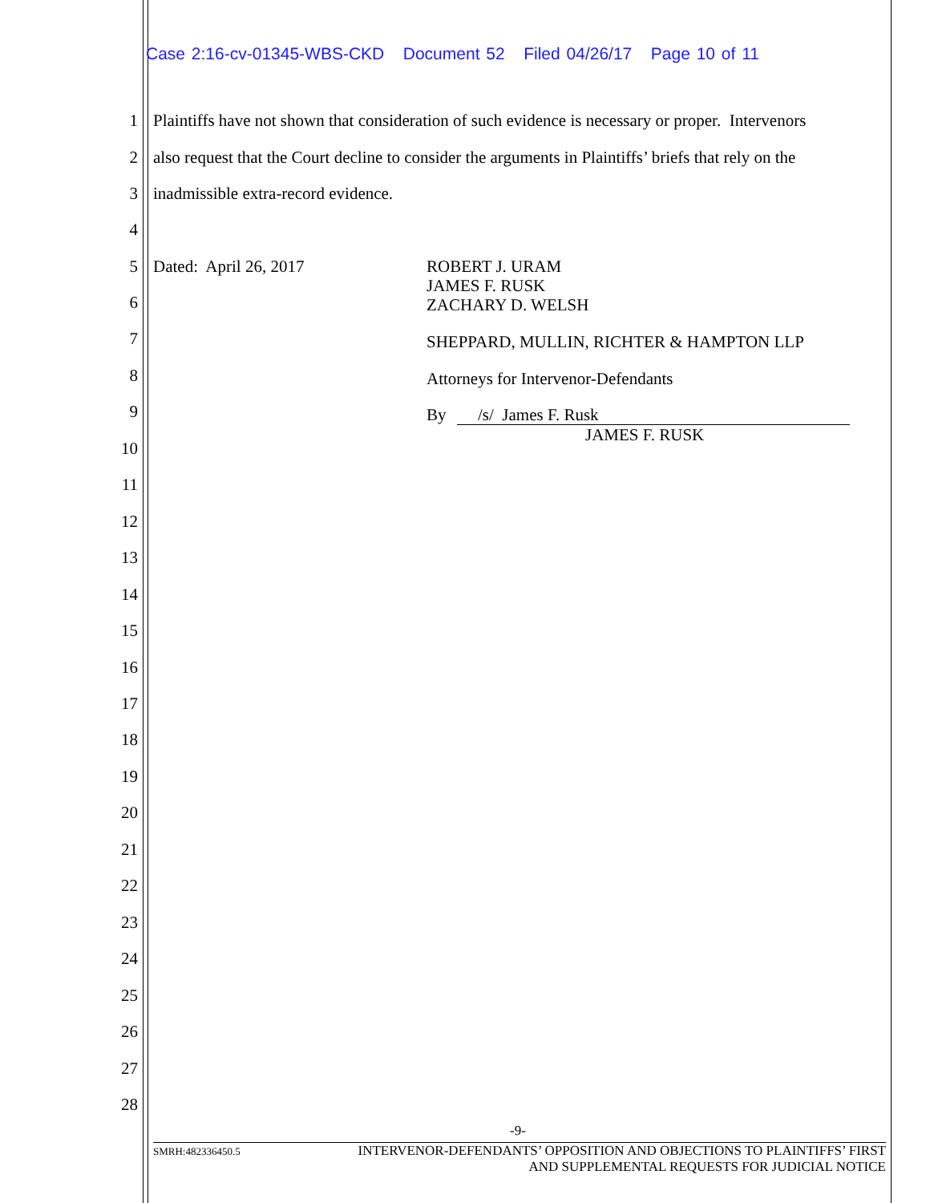Case 2:16-cv-01345-WBS-CKD Document 52 Filed 04/26/17 Page 10 of 11
1 Plaintiffs have not shown that consideration of such evidence is necessary or proper. Intervenors
2 also request that the Court decline to consider the arguments in Plaintiffs’ briefs that rely on the
3 inadmissible extra-record evidence.
4
5 Dated: April 26, 2017
ROBERT J. URAM
JAMES F. RUSK
ZACHARY D. WELSH
6
7
SHEPPARD, MULLIN, RICHTER & HAMPTON LLP
8
Attorneys for Intervenor-Defendants
9
By /s/ James F. Rusk
JAMES F. RUSK
10
11
12
13
14
15
16
17
18
19
20
21
22
23
24
25
26
27
28
-9-
SMRH:482336450.5 INTERVENOR-DEFENDANTS’ OPPOSITION AND OBJECTIONS TO PLAINTIFFS’ FIRST
AND SUPPLEMENTAL REQUESTS FOR JUDICIAL NOTICE